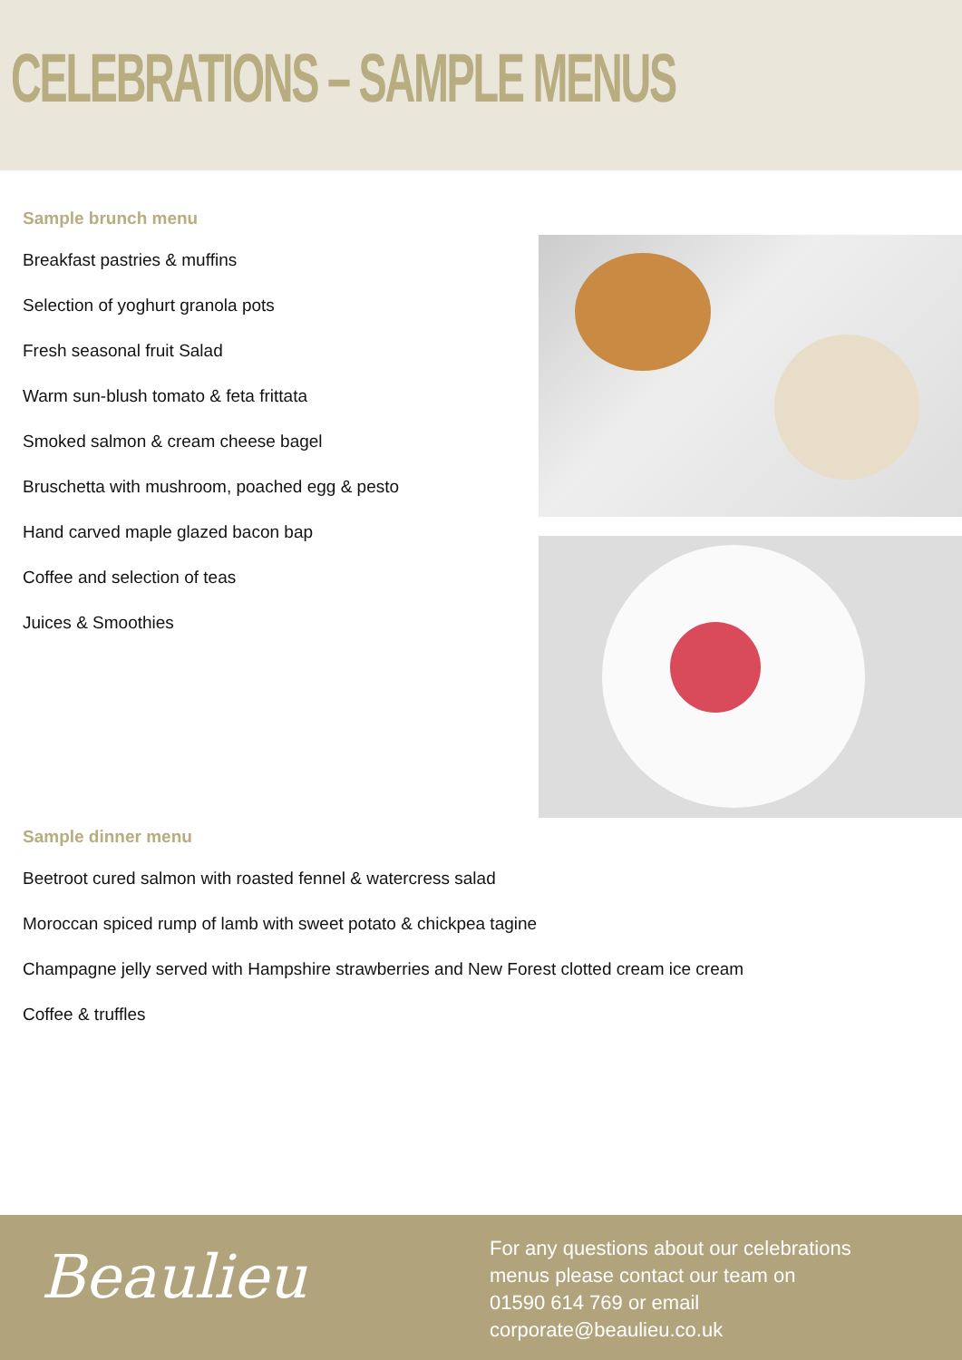CELEBRATIONS – SAMPLE MENUS
Sample brunch menu
Breakfast pastries & muffins
Selection of yoghurt granola pots
Fresh seasonal fruit Salad
Warm sun-blush tomato & feta frittata
Smoked salmon & cream cheese bagel
Bruschetta with mushroom, poached egg & pesto
Hand carved maple glazed bacon bap
Coffee and selection of teas
Juices & Smoothies
Sample dinner menu
Beetroot cured salmon with roasted fennel & watercress salad
Moroccan spiced rump of lamb with sweet potato & chickpea tagine
Champagne jelly served with Hampshire strawberries and New Forest clotted cream ice cream
Coffee & truffles
Beaulieu
For any questions about our celebrations
menus please contact our team on
01590 614 769 or email
corporate@beaulieu.co.uk